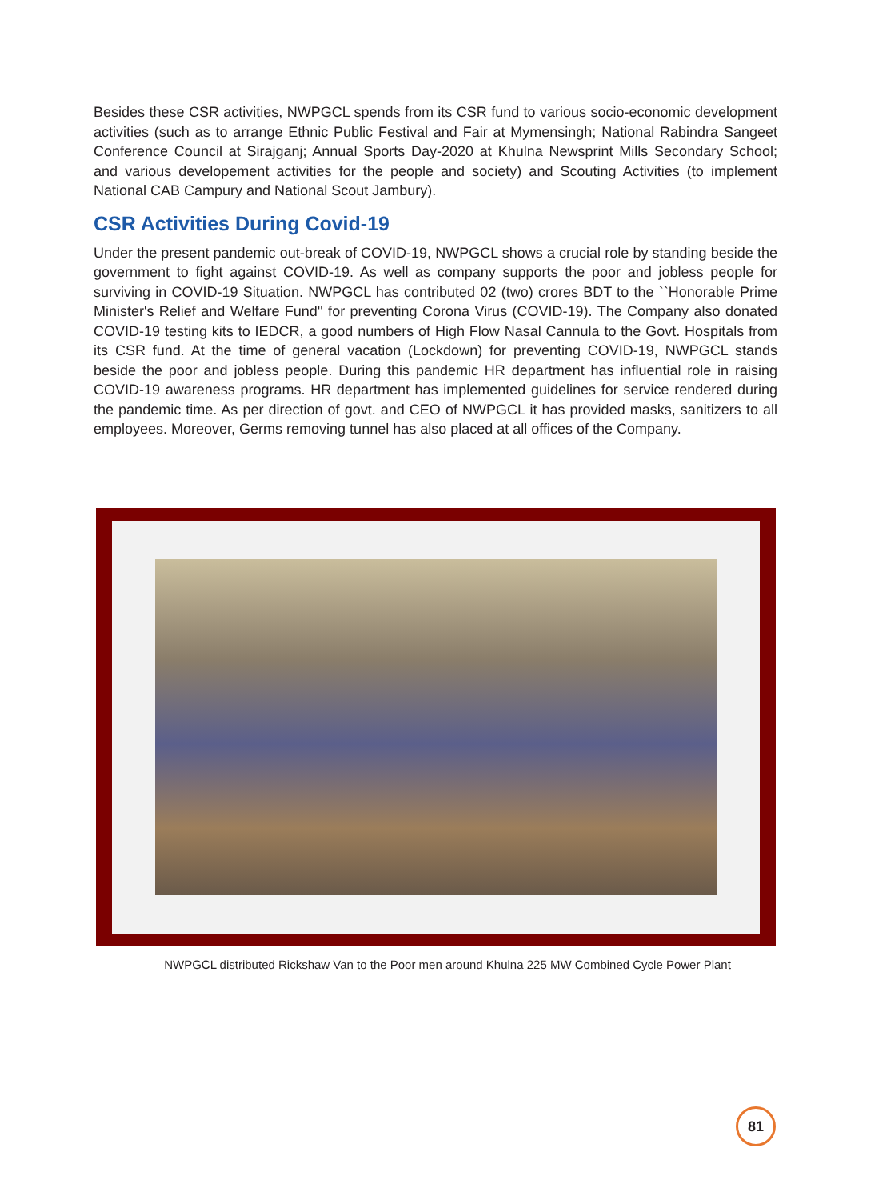Besides these CSR activities, NWPGCL spends from its CSR fund to various socio-economic development activities (such as to arrange Ethnic Public Festival and Fair at Mymensingh; National Rabindra Sangeet Conference Council at Sirajganj; Annual Sports Day-2020 at Khulna Newsprint Mills Secondary School; and various developement activities for the people and society) and Scouting Activities (to implement National CAB Campury and National Scout Jambury).
CSR Activities During Covid-19
Under the present pandemic out-break of COVID-19, NWPGCL shows a crucial role by standing beside the government to fight against COVID-19. As well as company supports the poor and jobless people for surviving in COVID-19 Situation. NWPGCL has contributed 02 (two) crores BDT to the ``Honorable Prime Minister's Relief and Welfare Fund'' for preventing Corona Virus (COVID-19). The Company also donated COVID-19 testing kits to IEDCR, a good numbers of High Flow Nasal Cannula to the Govt. Hospitals from its CSR fund. At the time of general vacation (Lockdown) for preventing COVID-19, NWPGCL stands beside the poor and jobless people. During this pandemic HR department has influential role in raising COVID-19 awareness programs. HR department has implemented guidelines for service rendered during the pandemic time. As per direction of govt. and CEO of NWPGCL it has provided masks, sanitizers to all employees. Moreover, Germs removing tunnel has also placed at all offices of the Company.
NWPGCL distributed Rickshaw Van to the Poor men around Khulna 225 MW Combined Cycle Power Plant
81